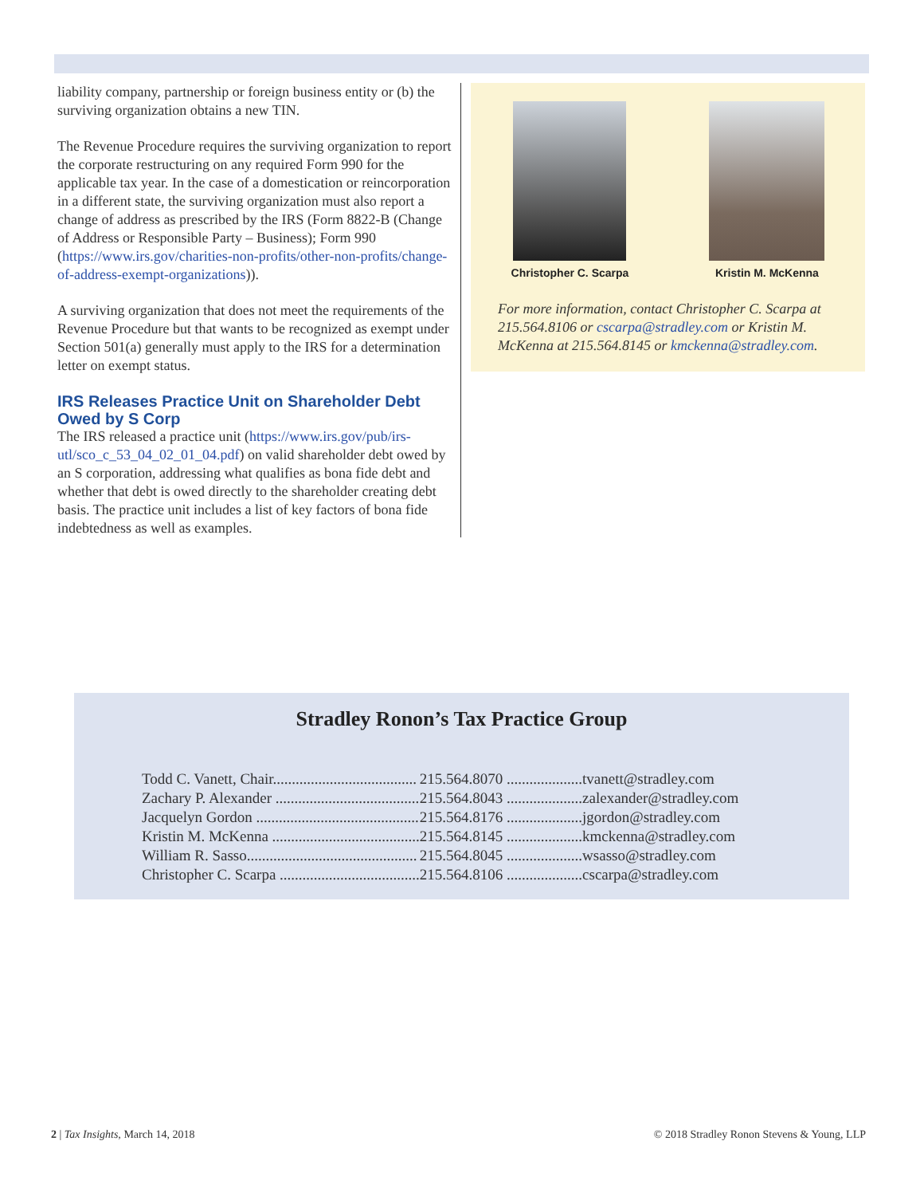liability company, partnership or foreign business entity or (b) the surviving organization obtains a new TIN.
The Revenue Procedure requires the surviving organization to report the corporate restructuring on any required Form 990 for the applicable tax year. In the case of a domestication or reincorporation in a different state, the surviving organization must also report a change of address as prescribed by the IRS (Form 8822-B (Change of Address or Responsible Party – Business); Form 990 (https://www.irs.gov/charities-non-profits/other-non-profits/change-of-address-exempt-organizations)).
A surviving organization that does not meet the requirements of the Revenue Procedure but that wants to be recognized as exempt under Section 501(a) generally must apply to the IRS for a determination letter on exempt status.
IRS Releases Practice Unit on Shareholder Debt Owed by S Corp
The IRS released a practice unit (https://www.irs.gov/pub/irs-utl/sco_c_53_04_02_01_04.pdf) on valid shareholder debt owed by an S corporation, addressing what qualifies as bona fide debt and whether that debt is owed directly to the shareholder creating debt basis. The practice unit includes a list of key factors of bona fide indebtedness as well as examples.
Christopher C. Scarpa Kristin M. McKenna
For more information, contact Christopher C. Scarpa at 215.564.8106 or cscarpa@stradley.com or Kristin M. McKenna at 215.564.8145 or kmckenna@stradley.com.
Stradley Ronon’s Tax Practice Group
| Todd C. Vanett, Chair...................................... | 215.564.8070 .................... | tvanett@stradley.com |
| Zachary P. Alexander ...................................... | 215.564.8043 .................... | zalexander@stradley.com |
| Jacquelyn Gordon ........................................... | 215.564.8176 .................... | jgordon@stradley.com |
| Kristin M. McKenna ....................................... | 215.564.8145 .................... | kmckenna@stradley.com |
| William R. Sasso............................................. | 215.564.8045 .................... | wsasso@stradley.com |
| Christopher C. Scarpa ..................................... | 215.564.8106 .................... | cscarpa@stradley.com |
2 | Tax Insights, March 14, 2018 © 2018 Stradley Ronon Stevens & Young, LLP